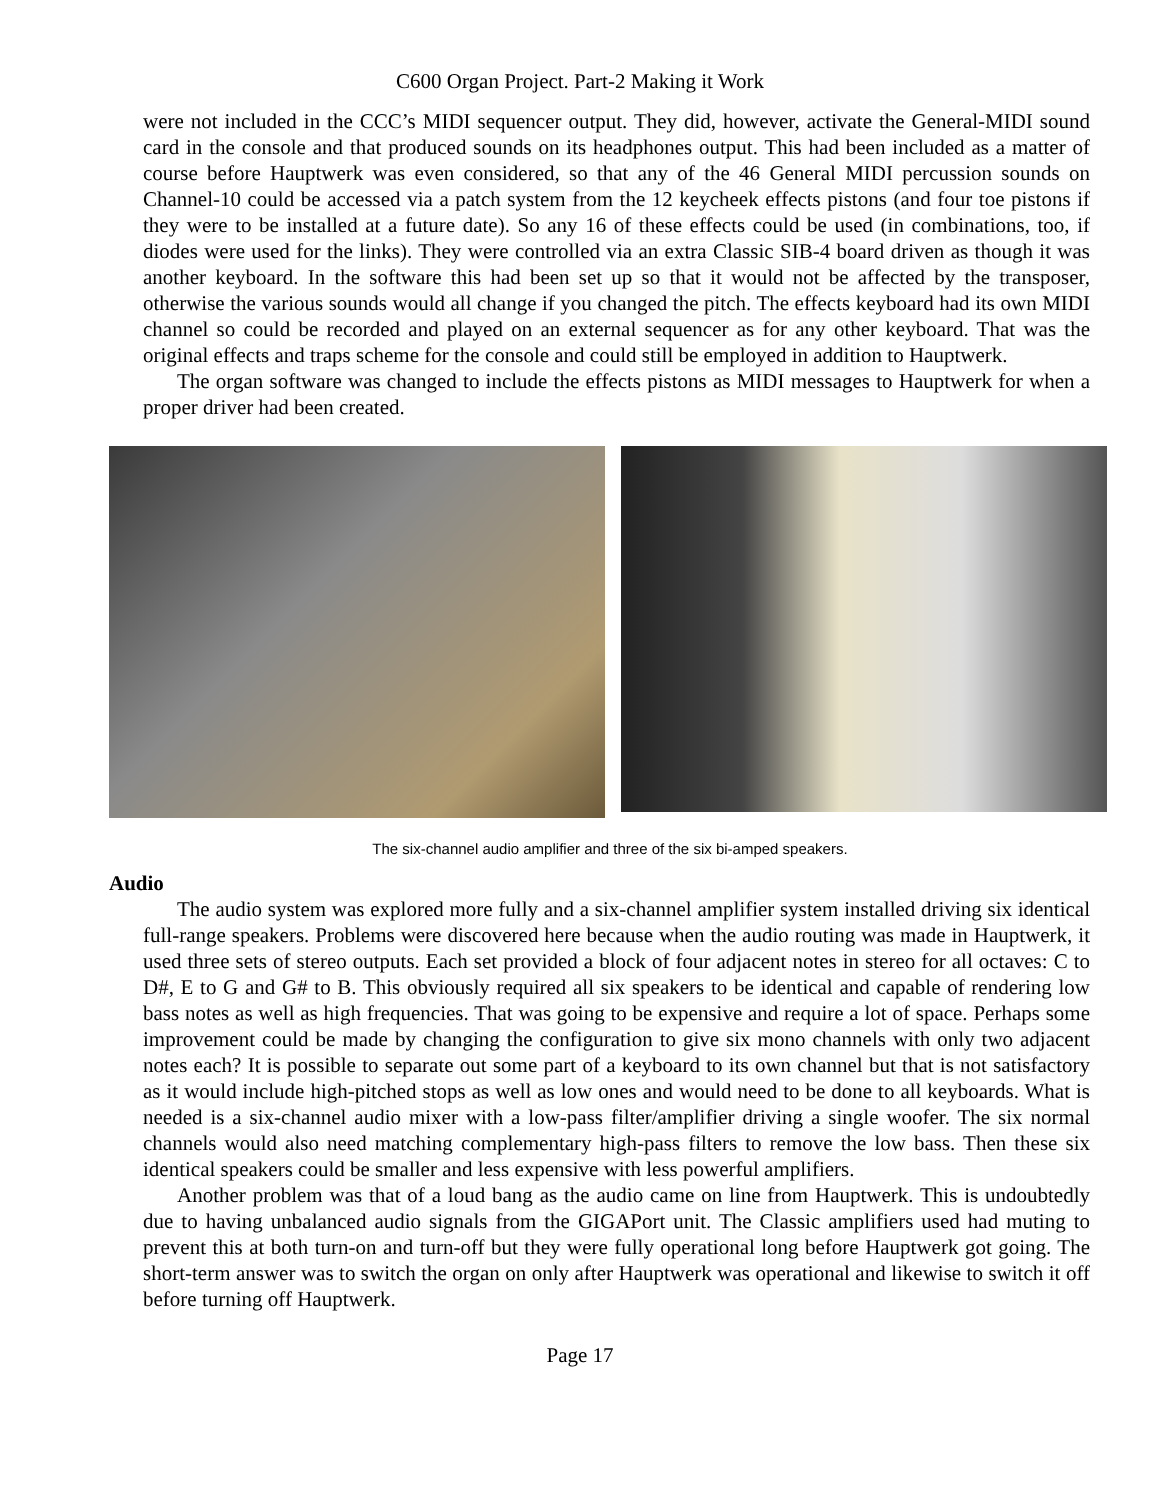C600 Organ Project. Part-2 Making it Work
were not included in the CCC’s MIDI sequencer output. They did, however, activate the General-MIDI sound card in the console and that produced sounds on its headphones output. This had been included as a matter of course before Hauptwerk was even considered, so that any of the 46 General MIDI percussion sounds on Channel-10 could be accessed via a patch system from the 12 keycheek effects pistons (and four toe pistons if they were to be installed at a future date). So any 16 of these effects could be used (in combinations, too, if diodes were used for the links). They were controlled via an extra Classic SIB-4 board driven as though it was another keyboard. In the software this had been set up so that it would not be affected by the transposer, otherwise the various sounds would all change if you changed the pitch. The effects keyboard had its own MIDI channel so could be recorded and played on an external sequencer as for any other keyboard. That was the original effects and traps scheme for the console and could still be employed in addition to Hauptwerk.
The organ software was changed to include the effects pistons as MIDI messages to Hauptwerk for when a proper driver had been created.
The six-channel audio amplifier and three of the six bi-amped speakers.
Audio
The audio system was explored more fully and a six-channel amplifier system installed driving six identical full-range speakers. Problems were discovered here because when the audio routing was made in Hauptwerk, it used three sets of stereo outputs. Each set provided a block of four adjacent notes in stereo for all octaves: C to D#, E to G and G# to B. This obviously required all six speakers to be identical and capable of rendering low bass notes as well as high frequencies. That was going to be expensive and require a lot of space. Perhaps some improvement could be made by changing the configuration to give six mono channels with only two adjacent notes each? It is possible to separate out some part of a keyboard to its own channel but that is not satisfactory as it would include high-pitched stops as well as low ones and would need to be done to all keyboards. What is needed is a six-channel audio mixer with a low-pass filter/amplifier driving a single woofer. The six normal channels would also need matching complementary high-pass filters to remove the low bass. Then these six identical speakers could be smaller and less expensive with less powerful amplifiers.
Another problem was that of a loud bang as the audio came on line from Hauptwerk. This is undoubtedly due to having unbalanced audio signals from the GIGAPort unit. The Classic amplifiers used had muting to prevent this at both turn-on and turn-off but they were fully operational long before Hauptwerk got going. The short-term answer was to switch the organ on only after Hauptwerk was operational and likewise to switch it off before turning off Hauptwerk.
Page 17